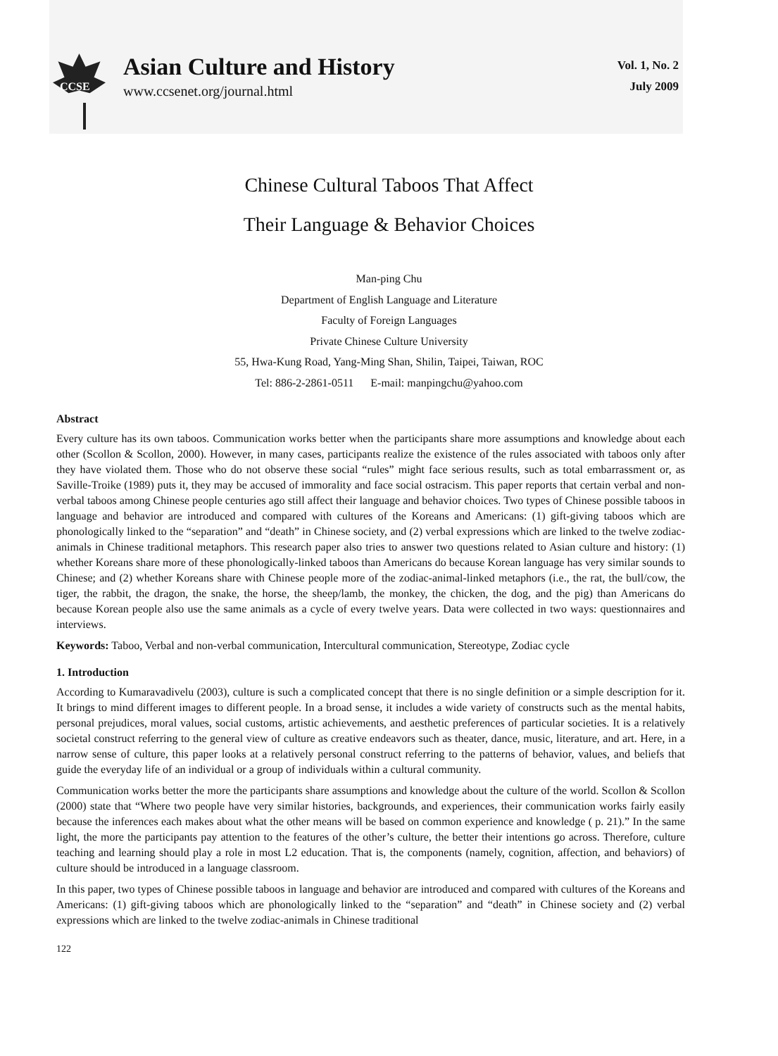CCSE
Asian Culture and History
www.ccsenet.org/journal.html
Vol. 1, No. 2
July 2009
Chinese Cultural Taboos That Affect
Their Language & Behavior Choices
Man-ping Chu
Department of English Language and Literature
Faculty of Foreign Languages
Private Chinese Culture University
55, Hwa-Kung Road, Yang-Ming Shan, Shilin, Taipei, Taiwan, ROC
Tel: 886-2-2861-0511 E-mail: manpingchu@yahoo.com
Abstract
Every culture has its own taboos. Communication works better when the participants share more assumptions and knowledge about each other (Scollon & Scollon, 2000). However, in many cases, participants realize the existence of the rules associated with taboos only after they have violated them. Those who do not observe these social “rules” might face serious results, such as total embarrassment or, as Saville-Troike (1989) puts it, they may be accused of immorality and face social ostracism. This paper reports that certain verbal and non-verbal taboos among Chinese people centuries ago still affect their language and behavior choices. Two types of Chinese possible taboos in language and behavior are introduced and compared with cultures of the Koreans and Americans: (1) gift-giving taboos which are phonologically linked to the “separation” and “death” in Chinese society, and (2) verbal expressions which are linked to the twelve zodiac-animals in Chinese traditional metaphors. This research paper also tries to answer two questions related to Asian culture and history: (1) whether Koreans share more of these phonologically-linked taboos than Americans do because Korean language has very similar sounds to Chinese; and (2) whether Koreans share with Chinese people more of the zodiac-animal-linked metaphors (i.e., the rat, the bull/cow, the tiger, the rabbit, the dragon, the snake, the horse, the sheep/lamb, the monkey, the chicken, the dog, and the pig) than Americans do because Korean people also use the same animals as a cycle of every twelve years. Data were collected in two ways: questionnaires and interviews.
Keywords: Taboo, Verbal and non-verbal communication, Intercultural communication, Stereotype, Zodiac cycle
1. Introduction
According to Kumaravadivelu (2003), culture is such a complicated concept that there is no single definition or a simple description for it. It brings to mind different images to different people. In a broad sense, it includes a wide variety of constructs such as the mental habits, personal prejudices, moral values, social customs, artistic achievements, and aesthetic preferences of particular societies. It is a relatively societal construct referring to the general view of culture as creative endeavors such as theater, dance, music, literature, and art. Here, in a narrow sense of culture, this paper looks at a relatively personal construct referring to the patterns of behavior, values, and beliefs that guide the everyday life of an individual or a group of individuals within a cultural community.
Communication works better the more the participants share assumptions and knowledge about the culture of the world. Scollon & Scollon (2000) state that “Where two people have very similar histories, backgrounds, and experiences, their communication works fairly easily because the inferences each makes about what the other means will be based on common experience and knowledge ( p. 21).” In the same light, the more the participants pay attention to the features of the other’s culture, the better their intentions go across. Therefore, culture teaching and learning should play a role in most L2 education. That is, the components (namely, cognition, affection, and behaviors) of culture should be introduced in a language classroom.
In this paper, two types of Chinese possible taboos in language and behavior are introduced and compared with cultures of the Koreans and Americans: (1) gift-giving taboos which are phonologically linked to the “separation” and “death” in Chinese society and (2) verbal expressions which are linked to the twelve zodiac-animals in Chinese traditional
122